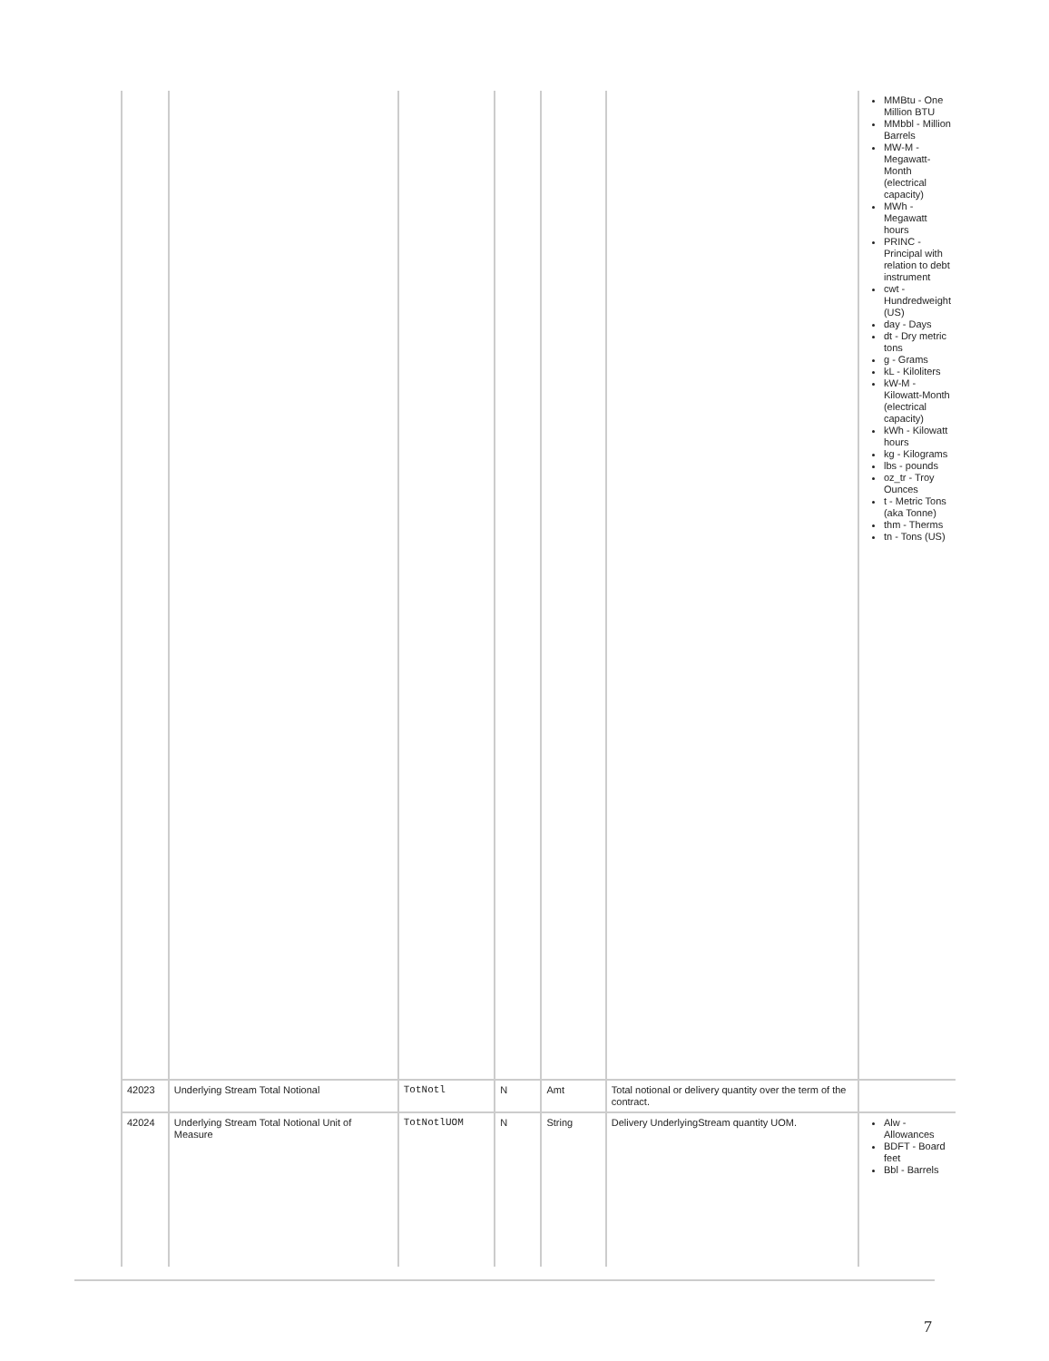| | | | | | | MMBtu - One Million BTU MMbbl - Million Barrels MW-M - Megawatt-Month (electrical capacity) MWh - Megawatt hours PRINC - Principal with relation to debt instrument cwt - Hundredweight (US) day - Days dt - Dry metric tons g - Grams kL - Kiloliters kW-M - Kilowatt-Month (electrical capacity) kWh - Kilowatt hours kg - Kilograms lbs - pounds oz_tr - Troy Ounces t - Metric Tons (aka Tonne) thm - Therms tn - Tons (US) |
| 42023 | Underlying Stream Total Notional | TotNotl | N | Amt | Total notional or delivery quantity over the term of the contract. | |
| 42024 | Underlying Stream Total Notional Unit of Measure | TotNotlUOM | N | String | Delivery UnderlyingStream quantity UOM. | Alw - Allowances BDFT - Board feet Bbl - Barrels |
7